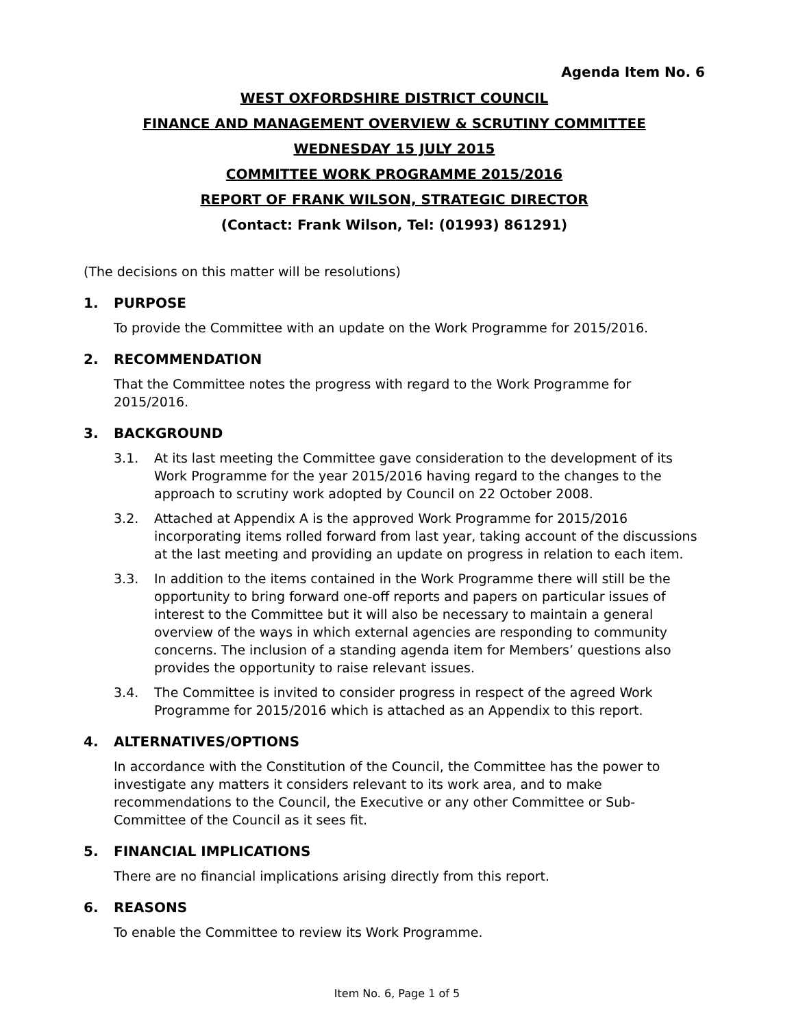Agenda Item No. 6
WEST OXFORDSHIRE DISTRICT COUNCIL
FINANCE AND MANAGEMENT OVERVIEW & SCRUTINY COMMITTEE
WEDNESDAY 15 JULY 2015
COMMITTEE WORK PROGRAMME 2015/2016
REPORT OF FRANK WILSON, STRATEGIC DIRECTOR
(Contact: Frank Wilson, Tel: (01993) 861291)
(The decisions on this matter will be resolutions)
1. PURPOSE
To provide the Committee with an update on the Work Programme for 2015/2016.
2. RECOMMENDATION
That the Committee notes the progress with regard to the Work Programme for 2015/2016.
3. BACKGROUND
3.1. At its last meeting the Committee gave consideration to the development of its Work Programme for the year 2015/2016 having regard to the changes to the approach to scrutiny work adopted by Council on 22 October 2008.
3.2. Attached at Appendix A is the approved Work Programme for 2015/2016 incorporating items rolled forward from last year, taking account of the discussions at the last meeting and providing an update on progress in relation to each item.
3.3. In addition to the items contained in the Work Programme there will still be the opportunity to bring forward one-off reports and papers on particular issues of interest to the Committee but it will also be necessary to maintain a general overview of the ways in which external agencies are responding to community concerns. The inclusion of a standing agenda item for Members’ questions also provides the opportunity to raise relevant issues.
3.4. The Committee is invited to consider progress in respect of the agreed Work Programme for 2015/2016 which is attached as an Appendix to this report.
4. ALTERNATIVES/OPTIONS
In accordance with the Constitution of the Council, the Committee has the power to investigate any matters it considers relevant to its work area, and to make recommendations to the Council, the Executive or any other Committee or Sub-Committee of the Council as it sees fit.
5. FINANCIAL IMPLICATIONS
There are no financial implications arising directly from this report.
6. REASONS
To enable the Committee to review its Work Programme.
Item No. 6, Page 1 of 5